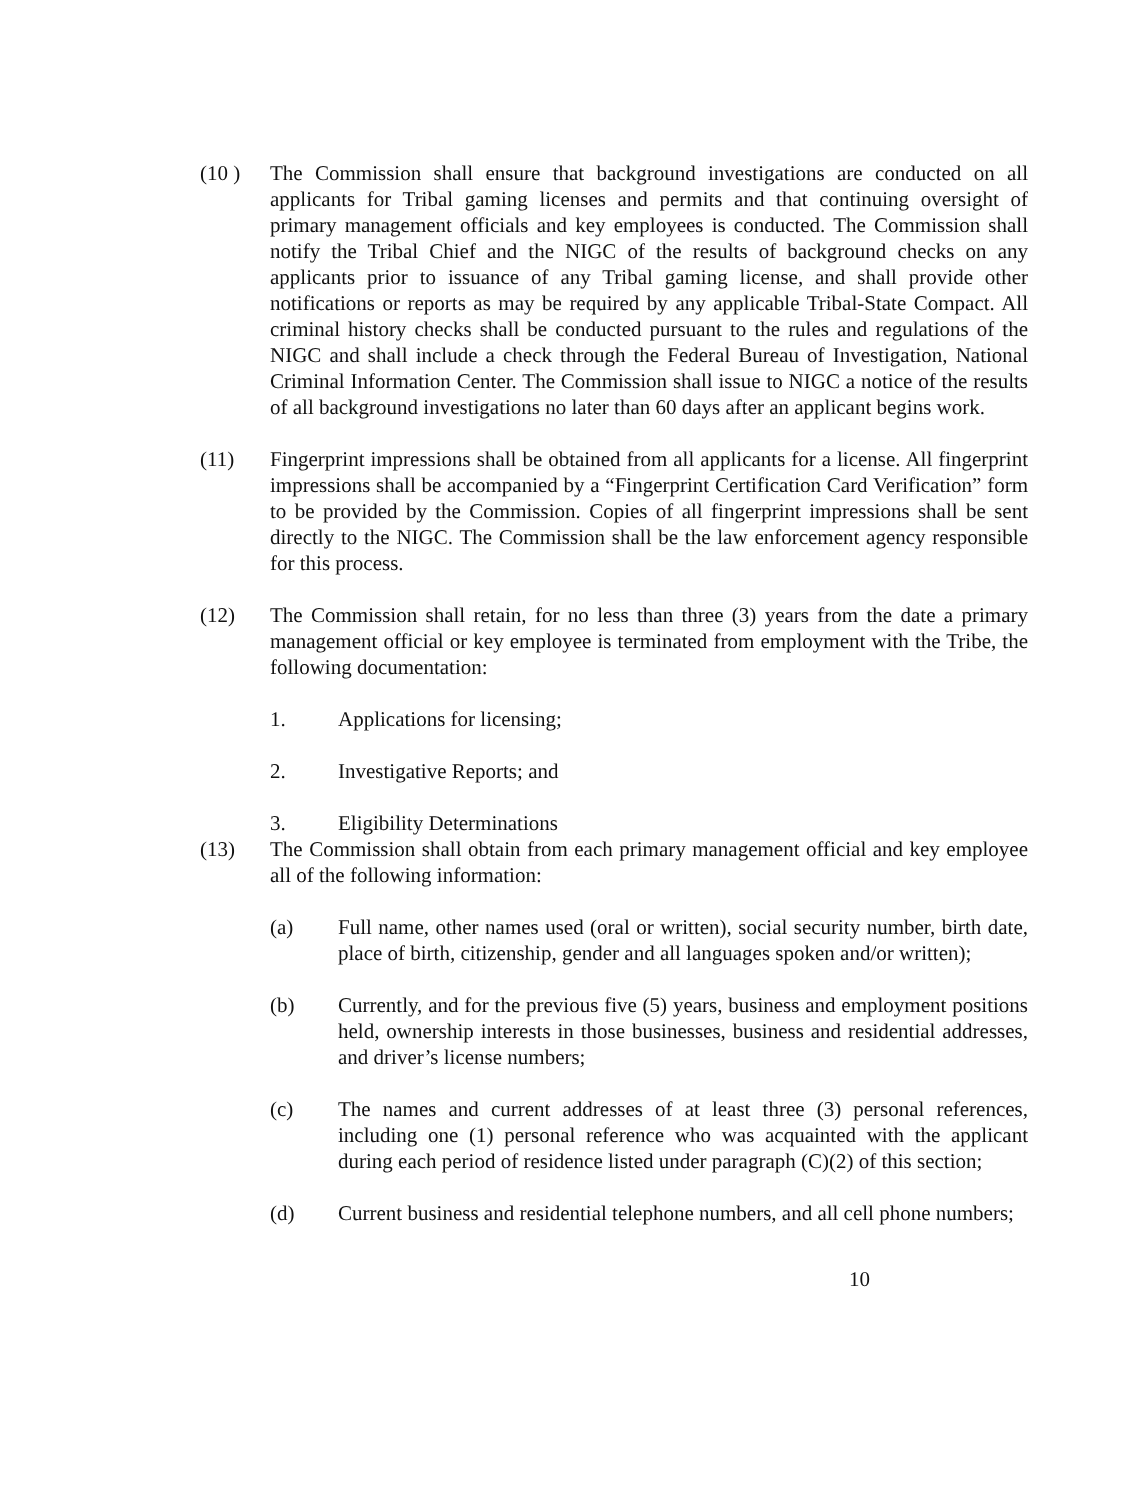(10 ) The Commission shall ensure that background investigations are conducted on all applicants for Tribal gaming licenses and permits and that continuing oversight of primary management officials and key employees is conducted. The Commission shall notify the Tribal Chief and the NIGC of the results of background checks on any applicants prior to issuance of any Tribal gaming license, and shall provide other notifications or reports as may be required by any applicable Tribal-State Compact. All criminal history checks shall be conducted pursuant to the rules and regulations of the NIGC and shall include a check through the Federal Bureau of Investigation, National Criminal Information Center. The Commission shall issue to NIGC a notice of the results of all background investigations no later than 60 days after an applicant begins work.
(11) Fingerprint impressions shall be obtained from all applicants for a license. All fingerprint impressions shall be accompanied by a “Fingerprint Certification Card Verification” form to be provided by the Commission. Copies of all fingerprint impressions shall be sent directly to the NIGC. The Commission shall be the law enforcement agency responsible for this process.
(12) The Commission shall retain, for no less than three (3) years from the date a primary management official or key employee is terminated from employment with the Tribe, the following documentation:
1. Applications for licensing;
2. Investigative Reports; and
3. Eligibility Determinations
(13) The Commission shall obtain from each primary management official and key employee all of the following information:
(a) Full name, other names used (oral or written), social security number, birth date, place of birth, citizenship, gender and all languages spoken and/or written);
(b) Currently, and for the previous five (5) years, business and employment positions held, ownership interests in those businesses, business and residential addresses, and driver’s license numbers;
(c) The names and current addresses of at least three (3) personal references, including one (1) personal reference who was acquainted with the applicant during each period of residence listed under paragraph (C)(2) of this section;
(d) Current business and residential telephone numbers, and all cell phone numbers;
10